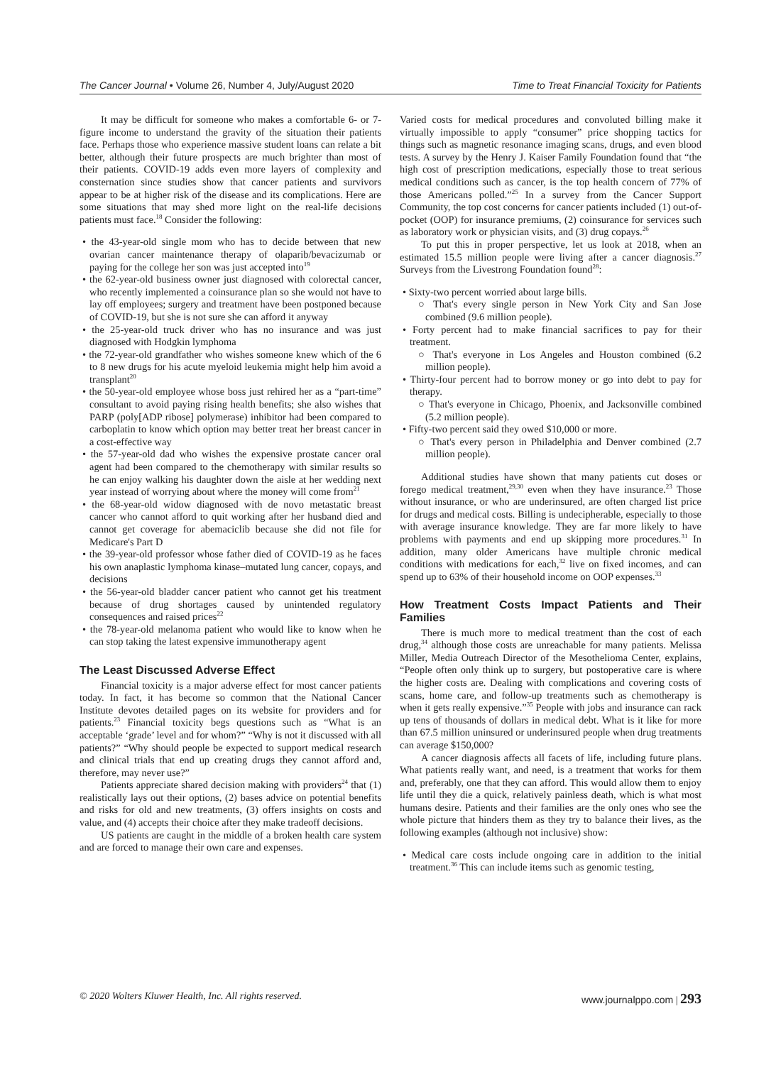The Cancer Journal • Volume 26, Number 4, July/August 2020 Time to Treat Financial Toxicity for Patients
It may be difficult for someone who makes a comfortable 6- or 7-figure income to understand the gravity of the situation their patients face. Perhaps those who experience massive student loans can relate a bit better, although their future prospects are much brighter than most of their patients. COVID-19 adds even more layers of complexity and consternation since studies show that cancer patients and survivors appear to be at higher risk of the disease and its complications. Here are some situations that may shed more light on the real-life decisions patients must face.<sup>18</sup> Consider the following:
• the 43-year-old single mom who has to decide between that new ovarian cancer maintenance therapy of olaparib/bevacizumab or paying for the college her son was just accepted into<sup>19</sup>
• the 62-year-old business owner just diagnosed with colorectal cancer, who recently implemented a coinsurance plan so she would not have to lay off employees; surgery and treatment have been postponed because of COVID-19, but she is not sure she can afford it anyway
• the 25-year-old truck driver who has no insurance and was just diagnosed with Hodgkin lymphoma
• the 72-year-old grandfather who wishes someone knew which of the 6 to 8 new drugs for his acute myeloid leukemia might help him avoid a transplant<sup>20</sup>
• the 50-year-old employee whose boss just rehired her as a “part-time” consultant to avoid paying rising health benefits; she also wishes that PARP (poly[ADP ribose] polymerase) inhibitor had been compared to carboplatin to know which option may better treat her breast cancer in a cost-effective way
• the 57-year-old dad who wishes the expensive prostate cancer oral agent had been compared to the chemotherapy with similar results so he can enjoy walking his daughter down the aisle at her wedding next year instead of worrying about where the money will come from<sup>21</sup>
• the 68-year-old widow diagnosed with de novo metastatic breast cancer who cannot afford to quit working after her husband died and cannot get coverage for abemaciclib because she did not file for Medicare's Part D
• the 39-year-old professor whose father died of COVID-19 as he faces his own anaplastic lymphoma kinase–mutated lung cancer, copays, and decisions
• the 56-year-old bladder cancer patient who cannot get his treatment because of drug shortages caused by unintended regulatory consequences and raised prices<sup>22</sup>
• the 78-year-old melanoma patient who would like to know when he can stop taking the latest expensive immunotherapy agent
The Least Discussed Adverse Effect
Financial toxicity is a major adverse effect for most cancer patients today. In fact, it has become so common that the National Cancer Institute devotes detailed pages on its website for providers and for patients.<sup>23</sup> Financial toxicity begs questions such as “What is an acceptable ‘grade’ level and for whom?” “Why is not it discussed with all patients?” “Why should people be expected to support medical research and clinical trials that end up creating drugs they cannot afford and, therefore, may never use?”
Patients appreciate shared decision making with providers<sup>24</sup> that (1) realistically lays out their options, (2) bases advice on potential benefits and risks for old and new treatments, (3) offers insights on costs and value, and (4) accepts their choice after they make tradeoff decisions.
US patients are caught in the middle of a broken health care system and are forced to manage their own care and expenses.
Varied costs for medical procedures and convoluted billing make it virtually impossible to apply “consumer” price shopping tactics for things such as magnetic resonance imaging scans, drugs, and even blood tests. A survey by the Henry J. Kaiser Family Foundation found that “the high cost of prescription medications, especially those to treat serious medical conditions such as cancer, is the top health concern of 77% of those Americans polled.”<sup>25</sup> In a survey from the Cancer Support Community, the top cost concerns for cancer patients included (1) out-of-pocket (OOP) for insurance premiums, (2) coinsurance for services such as laboratory work or physician visits, and (3) drug copays.<sup>26</sup>
To put this in proper perspective, let us look at 2018, when an estimated 15.5 million people were living after a cancer diagnosis.<sup>27</sup> Surveys from the Livestrong Foundation found<sup>28</sup>:
• Sixty-two percent worried about large bills.
○ That's every single person in New York City and San Jose combined (9.6 million people).
• Forty percent had to make financial sacrifices to pay for their treatment.
○ That's everyone in Los Angeles and Houston combined (6.2 million people).
• Thirty-four percent had to borrow money or go into debt to pay for therapy.
○ That's everyone in Chicago, Phoenix, and Jacksonville combined (5.2 million people).
• Fifty-two percent said they owed $10,000 or more.
○ That's every person in Philadelphia and Denver combined (2.7 million people).
Additional studies have shown that many patients cut doses or forego medical treatment,<sup>29,30</sup> even when they have insurance.<sup>23</sup> Those without insurance, or who are underinsured, are often charged list price for drugs and medical costs. Billing is undecipherable, especially to those with average insurance knowledge. They are far more likely to have problems with payments and end up skipping more procedures.<sup>31</sup> In addition, many older Americans have multiple chronic medical conditions with medications for each,<sup>32</sup> live on fixed incomes, and can spend up to 63% of their household income on OOP expenses.<sup>33</sup>
How Treatment Costs Impact Patients and Their Families
There is much more to medical treatment than the cost of each drug,<sup>34</sup> although those costs are unreachable for many patients. Melissa Miller, Media Outreach Director of the Mesothelioma Center, explains, “People often only think up to surgery, but postoperative care is where the higher costs are. Dealing with complications and covering costs of scans, home care, and follow-up treatments such as chemotherapy is when it gets really expensive.”<sup>35</sup> People with jobs and insurance can rack up tens of thousands of dollars in medical debt. What is it like for more than 67.5 million uninsured or underinsured people when drug treatments can average $150,000?
A cancer diagnosis affects all facets of life, including future plans. What patients really want, and need, is a treatment that works for them and, preferably, one that they can afford. This would allow them to enjoy life until they die a quick, relatively painless death, which is what most humans desire. Patients and their families are the only ones who see the whole picture that hinders them as they try to balance their lives, as the following examples (although not inclusive) show:
• Medical care costs include ongoing care in addition to the initial treatment.<sup>36</sup> This can include items such as genomic testing,
© 2020 Wolters Kluwer Health, Inc. All rights reserved. www.journalppo.com | 293